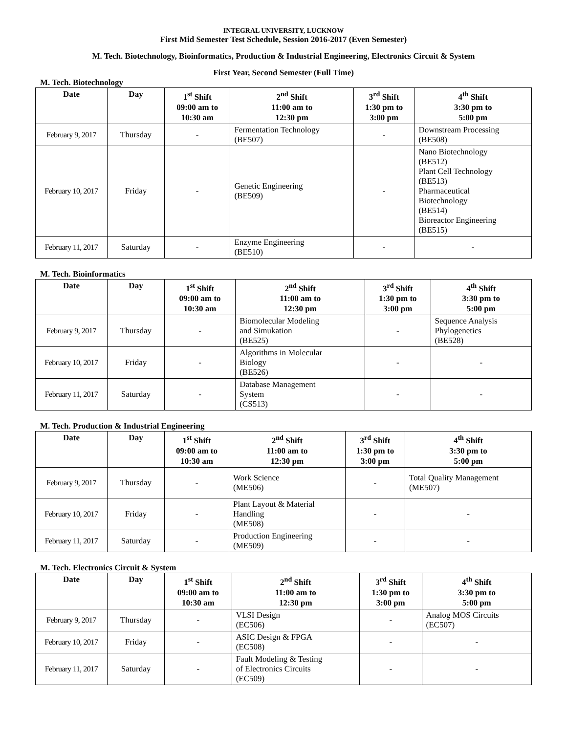INTEGRAL UNIVERSITY, LUCKNOW
First Mid Semester Test Schedule, Session 2016-2017 (Even Semester)
M. Tech. Biotechnology, Bioinformatics, Production & Industrial Engineering, Electronics Circuit & System
First Year, Second Semester (Full Time)
M. Tech. Biotechnology
| Date | Day | 1<sup>st</sup> Shift 09:00 am to 10:30 am | 2<sup>nd</sup> Shift 11:00 am to 12:30 pm | 3<sup>rd</sup> Shift 1:30 pm to 3:00 pm | 4<sup>th</sup> Shift 3:30 pm to 5:00 pm |
| --- | --- | --- | --- | --- | --- |
| February 9, 2017 | Thursday | - | Fermentation Technology (BE507) | - | Downstream Processing (BE508) |
| February 10, 2017 | Friday | - | Genetic Engineering (BE509) | - | Nano Biotechnology (BE512) Plant Cell Technology (BE513) Pharmaceutical Biotechnology (BE514) Bioreactor Engineering (BE515) |
| February 11, 2017 | Saturday | - | Enzyme Engineering (BE510) | - | - |
M. Tech. Bioinformatics
| Date | Day | 1<sup>st</sup> Shift 09:00 am to 10:30 am | 2<sup>nd</sup> Shift 11:00 am to 12:30 pm | 3<sup>rd</sup> Shift 1:30 pm to 3:00 pm | 4<sup>th</sup> Shift 3:30 pm to 5:00 pm |
| --- | --- | --- | --- | --- | --- |
| February 9, 2017 | Thursday | - | Biomolecular Modeling and Simukation (BE525) | - | Sequence Analysis Phylogenetics (BE528) |
| February 10, 2017 | Friday | - | Algorithms in Molecular Biology (BE526) | - | - |
| February 11, 2017 | Saturday | - | Database Management System (CS513) | - | - |
M. Tech. Production & Industrial Engineering
| Date | Day | 1<sup>st</sup> Shift 09:00 am to 10:30 am | 2<sup>nd</sup> Shift 11:00 am to 12:30 pm | 3<sup>rd</sup> Shift 1:30 pm to 3:00 pm | 4<sup>th</sup> Shift 3:30 pm to 5:00 pm |
| --- | --- | --- | --- | --- | --- |
| February 9, 2017 | Thursday | - | Work Science (ME506) | - | Total Quality Management (ME507) |
| February 10, 2017 | Friday | - | Plant Layout & Material Handling (ME508) | - | - |
| February 11, 2017 | Saturday | - | Production Engineering (ME509) | - | - |
M. Tech. Electronics Circuit & System
| Date | Day | 1<sup>st</sup> Shift 09:00 am to 10:30 am | 2<sup>nd</sup> Shift 11:00 am to 12:30 pm | 3<sup>rd</sup> Shift 1:30 pm to 3:00 pm | 4<sup>th</sup> Shift 3:30 pm to 5:00 pm |
| --- | --- | --- | --- | --- | --- |
| February 9, 2017 | Thursday | - | VLSI Design (EC506) | - | Analog MOS Circuits (EC507) |
| February 10, 2017 | Friday | - | ASIC Design & FPGA (EC508) | - | - |
| February 11, 2017 | Saturday | - | Fault Modeling & Testing of Electronics Circuits (EC509) | - | - |